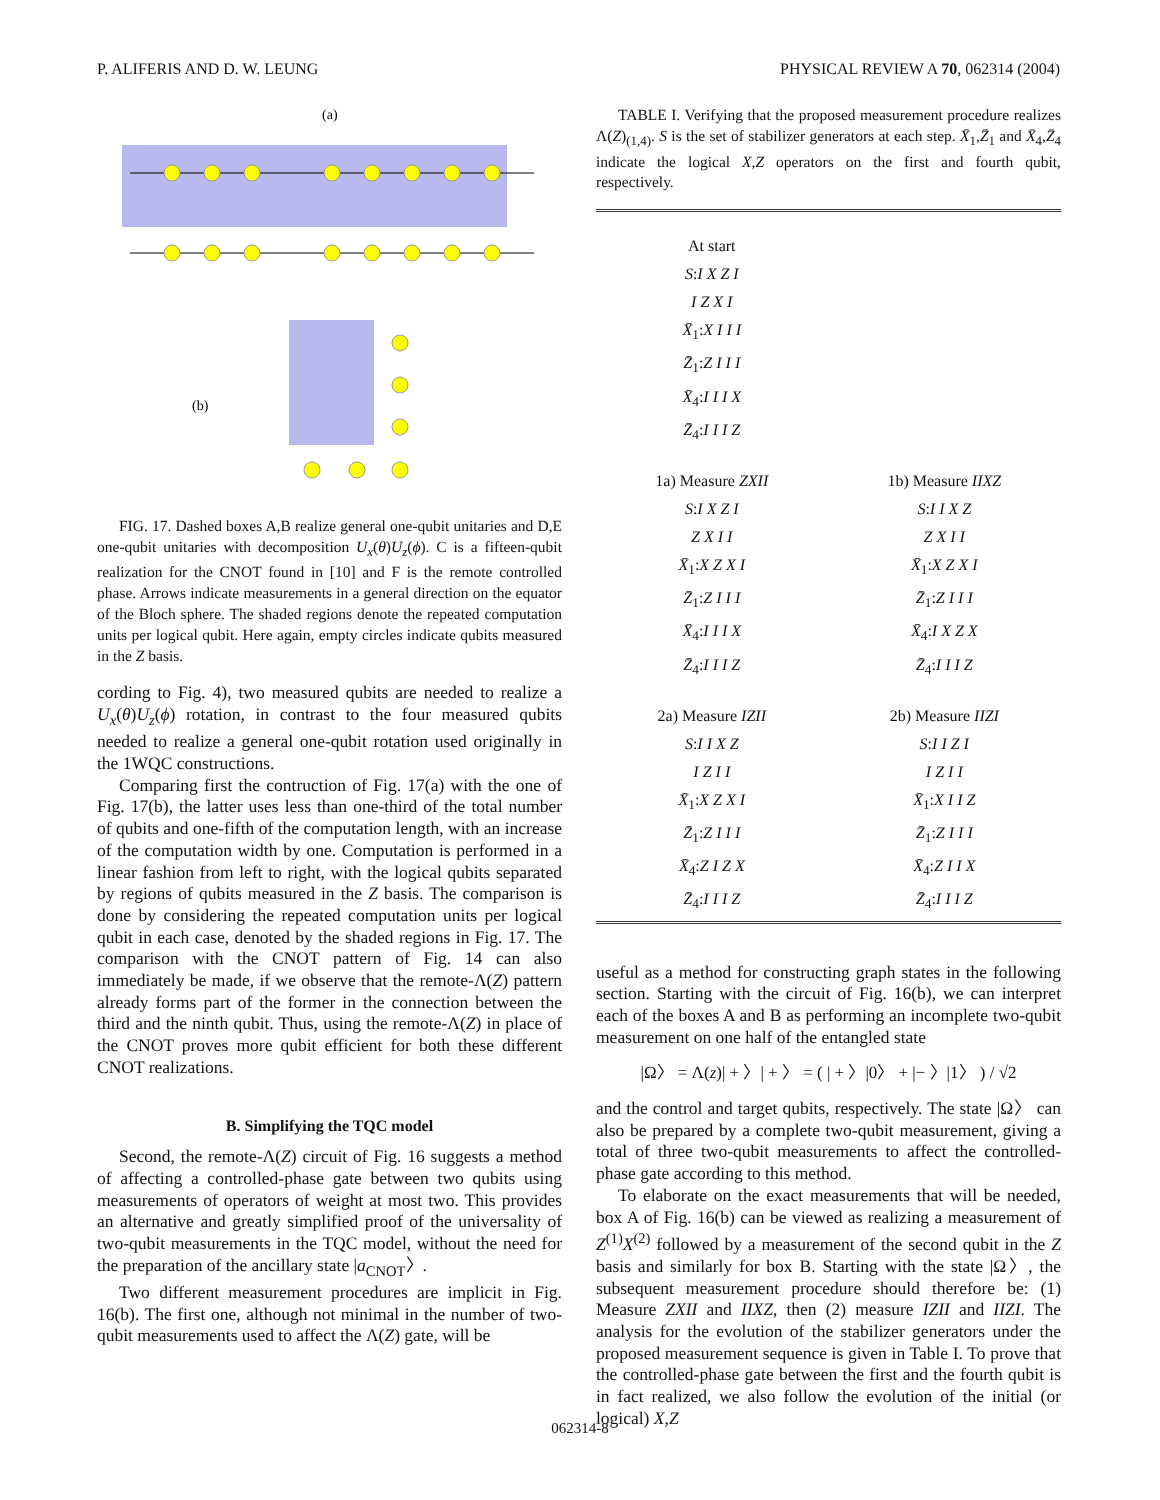P. ALIFERIS AND D. W. LEUNG PHYSICAL REVIEW A 70, 062314 (2004)
(a)
(b)
FIG. 17. Dashed boxes A,B realize general one-qubit unitaries and D,E one-qubit unitaries with decomposition U<sub>x</sub>(θ)U<sub>z</sub>(ϕ). C is a fifteen-qubit realization for the CNOT found in [10] and F is the remote controlled phase. Arrows indicate measurements in a general direction on the equator of the Bloch sphere. The shaded regions denote the repeated computation units per logical qubit. Here again, empty circles indicate qubits measured in the Z basis.
cording to Fig. 4), two measured qubits are needed to realize a U<sub>x</sub>(θ)U<sub>z</sub>(ϕ) rotation, in contrast to the four measured qubits needed to realize a general one-qubit rotation used originally in the 1WQC constructions.
Comparing first the contruction of Fig. 17(a) with the one of Fig. 17(b), the latter uses less than one-third of the total number of qubits and one-fifth of the computation length, with an increase of the computation width by one. Computation is performed in a linear fashion from left to right, with the logical qubits separated by regions of qubits measured in the Z basis. The comparison is done by considering the repeated computation units per logical qubit in each case, denoted by the shaded regions in Fig. 17. The comparison with the CNOT pattern of Fig. 14 can also immediately be made, if we observe that the remote-Λ(Z) pattern already forms part of the former in the connection between the third and the ninth qubit. Thus, using the remote-Λ(Z) in place of the CNOT proves more qubit efficient for both these different CNOT realizations.
B. Simplifying the TQC model
Second, the remote-Λ(Z) circuit of Fig. 16 suggests a method of affecting a controlled-phase gate between two qubits using measurements of operators of weight at most two. This provides an alternative and greatly simplified proof of the universality of two-qubit measurements in the TQC model, without the need for the preparation of the ancillary state |a<sub>CNOT</sub>〉.
Two different measurement procedures are implicit in Fig. 16(b). The first one, although not minimal in the number of two-qubit measurements used to affect the Λ(Z) gate, will be
TABLE I. Verifying that the proposed measurement procedure realizes Λ(Z)<sub>(1,4)</sub>. S is the set of stabilizer generators at each step. X̄<sub>1</sub>,Z̄<sub>1</sub> and X̄<sub>4</sub>,Z̄<sub>4</sub> indicate the logical X,Z operators on the first and fourth qubit, respectively.
| At start S : I X Z I I Z X I X̄<sub>1</sub>: X I I I Z̄<sub>1</sub>: Z I I I X̄<sub>4</sub>: I I I X Z̄<sub>4</sub>: I I I Z | |
| 1a) Measure ZXII S : I X Z I Z X I I X̄<sub>1</sub>: X Z X I Z̄<sub>1</sub>: Z I I I X̄<sub>4</sub>: I I I X Z̄<sub>4</sub>: I I I Z | 1b) Measure IIXZ S : I I X Z Z X I I X̄<sub>1</sub>: X Z X I Z̄<sub>1</sub>: Z I I I X̄<sub>4</sub>: I X Z X Z̄<sub>4</sub>: I I I Z |
| 2a) Measure IZII S : I I X Z I Z I I X̄<sub>1</sub>: X Z X I Z̄<sub>1</sub>: Z I I I X̄<sub>4</sub>: Z I Z X Z̄<sub>4</sub>: I I I Z | 2b) Measure IIZI S : I I Z I I Z I I X̄<sub>1</sub>: X I I Z Z̄<sub>1</sub>: Z I I I X̄<sub>4</sub>: Z I I X Z̄<sub>4</sub>: I I I Z |
useful as a method for constructing graph states in the following section. Starting with the circuit of Fig. 16(b), we can interpret each of the boxes A and B as performing an incomplete two-qubit measurement on one half of the entangled state
|Ω〉 = Λ(z)| + 〉| + 〉 = ( | + 〉|0〉 + |− 〉|1〉 ) / √2
and the control and target qubits, respectively. The state |Ω〉 can also be prepared by a complete two-qubit measurement, giving a total of three two-qubit measurements to affect the controlled-phase gate according to this method.
To elaborate on the exact measurements that will be needed, box A of Fig. 16(b) can be viewed as realizing a measurement of Z<sup>(1)</sup>X<sup>(2)</sup> followed by a measurement of the second qubit in the Z basis and similarly for box B. Starting with the state |Ω〉, the subsequent measurement procedure should therefore be: (1) Measure ZXII and IIXZ, then (2) measure IZII and IIZI. The analysis for the evolution of the stabilizer generators under the proposed measurement sequence is given in Table I. To prove that the controlled-phase gate between the first and the fourth qubit is in fact realized, we also follow the evolution of the initial (or logical) X,Z
062314-8